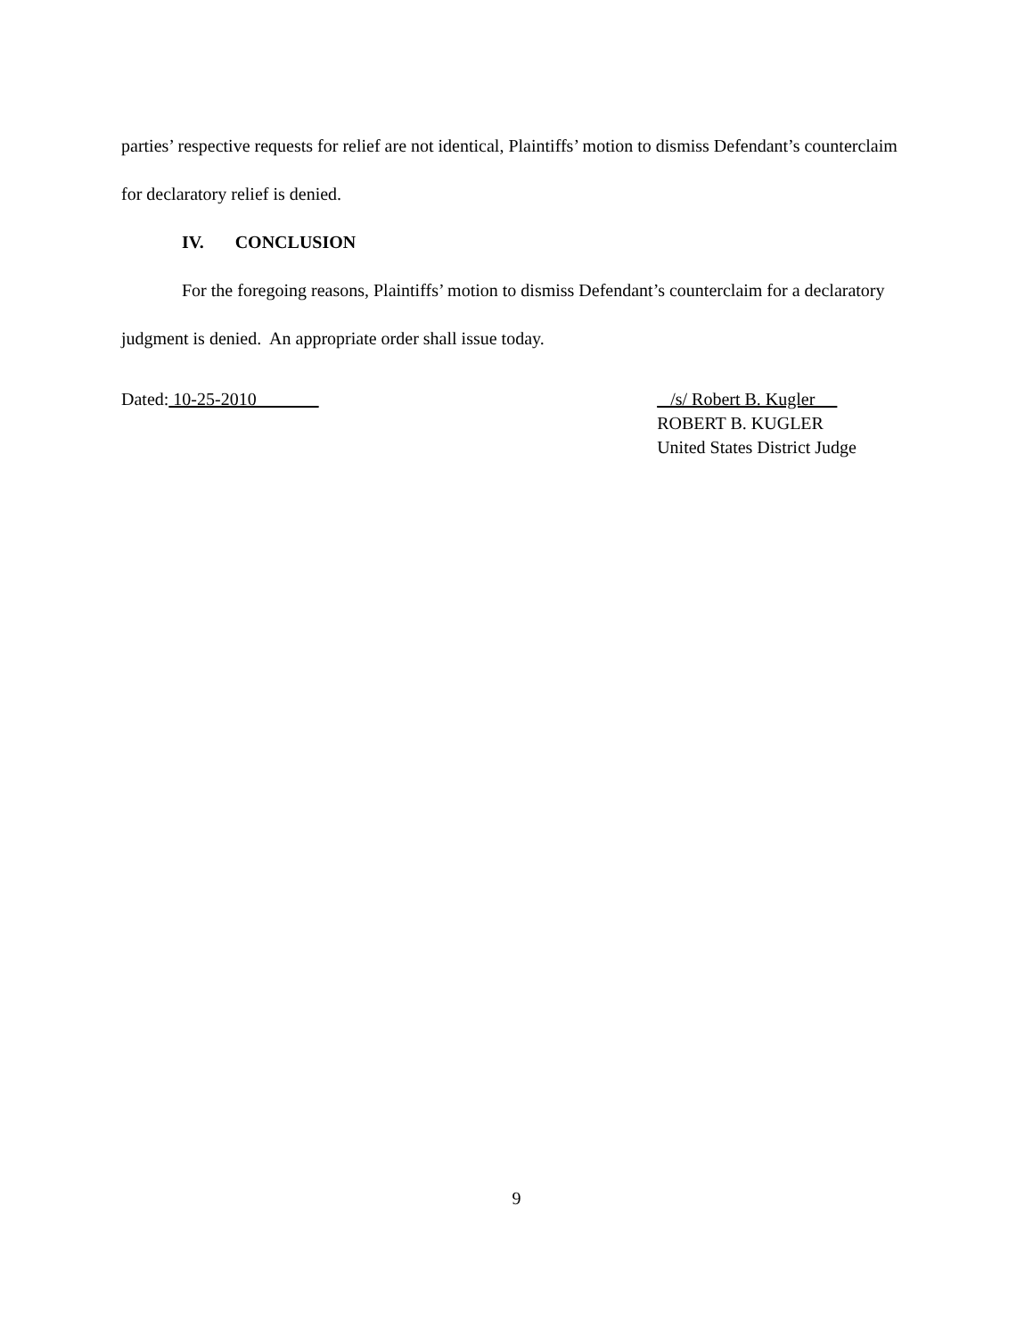parties’ respective requests for relief are not identical, Plaintiffs’ motion to dismiss Defendant’s counterclaim for declaratory relief is denied.
IV. CONCLUSION
For the foregoing reasons, Plaintiffs’ motion to dismiss Defendant’s counterclaim for a declaratory judgment is denied. An appropriate order shall issue today.
Dated: 10-25-2010
/s/ Robert B. Kugler
ROBERT B. KUGLER
United States District Judge
9